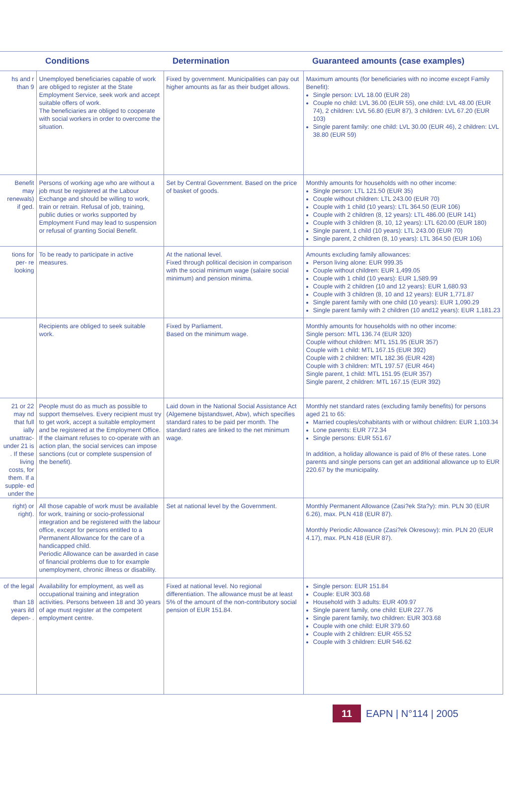| | Conditions | Determination | Guaranteed amounts (case examples) |
| --- | --- | --- | --- |
| hs and r than 9 | Unemployed beneficiaries capable of work are obliged to register at the State Employment Service, seek work and accept suitable offers of work. The beneficiaries are obliged to cooperate with social workers in order to overcome the situation. | Fixed by government. Municipalities can pay out higher amounts as far as their budget allows. | Maximum amounts (for beneficiaries with no income except Family Benefit): Single person: LVL 18.00 (EUR 28) Couple no child: LVL 36.00 (EUR 55), one child: LVL 48.00 (EUR 74), 2 children: LVL 56.80 (EUR 87), 3 children: LVL 67.20 (EUR 103) Single parent family: one child: LVL 30.00 (EUR 46), 2 children: LVL 38.80 (EUR 59) |
| Benefit may renewals) if ged. | Persons of working age who are without a job must be registered at the Labour Exchange and should be willing to work, train or retrain. Refusal of job, training, public duties or works supported by Employment Fund may lead to suspension or refusal of granting Social Benefit. | Set by Central Government. Based on the price of basket of goods. | Monthly amounts for households with no other income: Single person: LTL 121.50 (EUR 35) Couple without children: LTL 243.00 (EUR 70) Couple with 1 child (10 years): LTL 364.50 (EUR 106) Couple with 2 children (8, 12 years): LTL 486.00 (EUR 141) Couple with 3 children (8, 10, 12 years): LTL 620.00 (EUR 180) Single parent, 1 child (10 years): LTL 243.00 (EUR 70) Single parent, 2 children (8, 10 years): LTL 364.50 (EUR 106) |
| tions for per- re looking | To be ready to participate in active measures. | At the national level. Fixed through political decision in comparison with the social minimum wage (salaire social minimum) and pension minima. | Amounts excluding family allowances: Person living alone: EUR 999.35 Couple without children: EUR 1,499.05 Couple with 1 child (10 years): EUR 1,589.99 Couple with 2 children (10 and 12 years): EUR 1,680.93 Couple with 3 children (8, 10 and 12 years): EUR 1,771.87 Single parent family with one child (10 years): EUR 1,090.29 Single parent family with 2 children (10 and12 years): EUR 1,181.23 |
| | Recipients are obliged to seek suitable work. | Fixed by Parliament. Based on the minimum wage. | Monthly amounts for households with no other income: Single person: MTL 136.74 (EUR 320) Couple without children: MTL 151.95 (EUR 357) Couple with 1 child: MTL 167.15 (EUR 392) Couple with 2 children: MTL 182.36 (EUR 428) Couple with 3 children: MTL 197.57 (EUR 464) Single parent, 1 child: MTL 151.95 (EUR 357) Single parent, 2 children: MTL 167.15 (EUR 392) |
| 21 or 22 may nd that full ially unattrac- under 21 is . If these living costs, for them. If a supple- ed under the | People must do as much as possible to support themselves. Every recipient must try to get work, accept a suitable employment and be registered at the Employment Office. If the claimant refuses to co-operate with an action plan, the social services can impose sanctions (cut or complete suspension of the benefit). | Laid down in the National Social Assistance Act (Algemene bijstandswet, Abw), which specifies standard rates to be paid per month. The standard rates are linked to the net minimum wage. | Monthly net standard rates (excluding family benefits) for persons aged 21 to 65: Married couples/cohabitants with or without children: EUR 1,103.34 Lone parents: EUR 772.34 Single persons: EUR 551.67 In addition, a holiday allowance is paid of 8% of these rates. Lone parents and single persons can get an additional allowance up to EUR 220.67 by the municipality. |
| right) or right). | All those capable of work must be available for work, training or socio-professional integration and be registered with the labour office, except for persons entitled to a Permanent Allowance for the care of a handicapped child. Periodic Allowance can be awarded in case of financial problems due to for example unemployment, chronic illness or disability. | Set at national level by the Government. | Monthly Permanent Allowance (Zasi?ek Sta?y): min. PLN 30 (EUR 6.26), max. PLN 418 (EUR 87). Monthly Periodic Allowance (Zasi?ek Okresowy): min. PLN 20 (EUR 4.17), max. PLN 418 (EUR 87). |
| of the legal than 18 years ild depen- . | Availability for employment, as well as occupational training and integration activities. Persons between 18 and 30 years of age must register at the competent employment centre. | Fixed at national level. No regional differentiation. The allowance must be at least 5% of the amount of the non-contributory social pension of EUR 151.84. | Single person: EUR 151.84 Couple: EUR 303.68 Household with 3 adults: EUR 409.97 Single parent family, one child: EUR 227.76 Single parent family, two children: EUR 303.68 Couple with one child: EUR 379.60 Couple with 2 children: EUR 455.52 Couple with 3 children: EUR 546.62 |
11 EAPN | N°114 | 2005